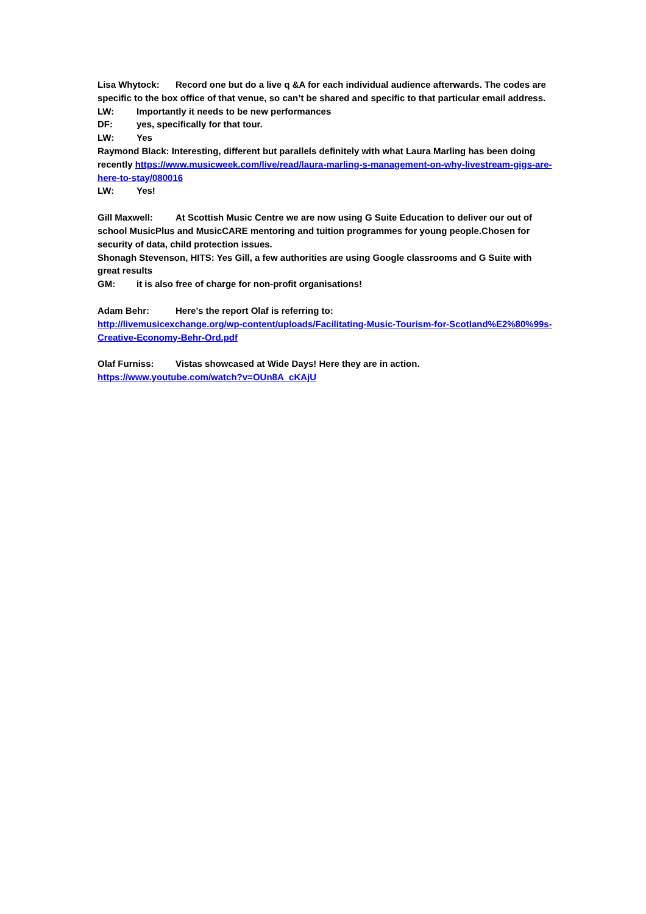Lisa Whytock: Record one but do a live q &A for each individual audience afterwards. The codes are specific to the box office of that venue, so can’t be shared and specific to that particular email address.
LW: Importantly it needs to be new performances
DF: yes, specifically for that tour.
LW: Yes
Raymond Black: Interesting, different but parallels definitely with what Laura Marling has been doing recently https://www.musicweek.com/live/read/laura-marling-s-management-on-why-livestream-gigs-are-here-to-stay/080016
LW: Yes!
Gill Maxwell: At Scottish Music Centre we are now using G Suite Education to deliver our out of school MusicPlus and MusicCARE mentoring and tuition programmes for young people.Chosen for security of data, child protection issues.
Shonagh Stevenson, HITS: Yes Gill, a few authorities are using Google classrooms and G Suite with great results
GM: it is also free of charge for non-profit organisations!
Adam Behr: Here’s the report Olaf is referring to:
http://livemusicexchange.org/wp-content/uploads/Facilitating-Music-Tourism-for-Scotland%E2%80%99s-Creative-Economy-Behr-Ord.pdf
Olaf Furniss: Vistas showcased at Wide Days! Here they are in action.
https://www.youtube.com/watch?v=OUn8A_cKAjU